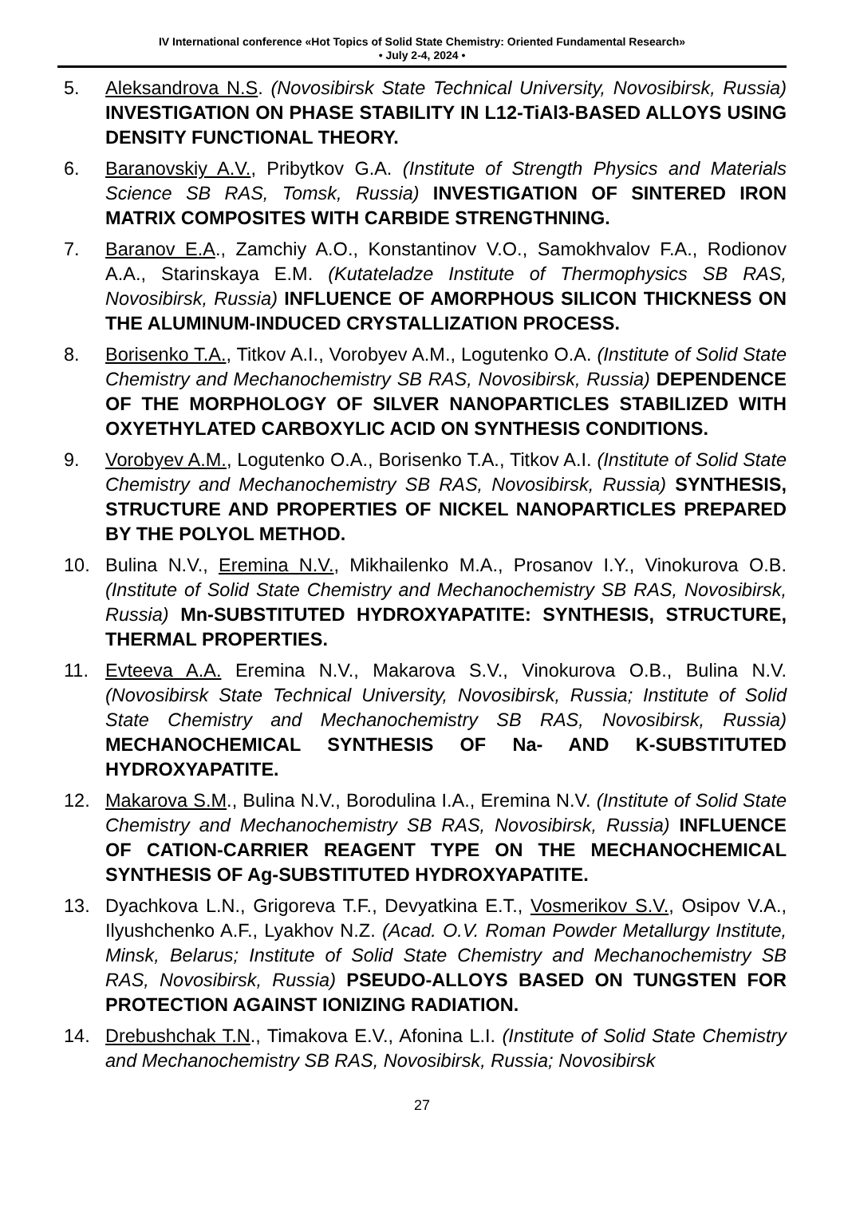IV International conference «Hot Topics of Solid State Chemistry: Oriented Fundamental Research»
• July 2-4, 2024 •
5. Aleksandrova N.S. (Novosibirsk State Technical University, Novosibirsk, Russia) INVESTIGATION ON PHASE STABILITY IN L12-TiAl3-BASED ALLOYS USING DENSITY FUNCTIONAL THEORY.
6. Baranovskiy A.V., Pribytkov G.A. (Institute of Strength Physics and Materials Science SB RAS, Tomsk, Russia) INVESTIGATION OF SINTERED IRON MATRIX COMPOSITES WITH CARBIDE STRENGTHNING.
7. Baranov E.A., Zamchiy A.O., Konstantinov V.O., Samokhvalov F.A., Rodionov A.A., Starinskaya E.M. (Kutateladze Institute of Thermophysics SB RAS, Novosibirsk, Russia) INFLUENCE OF AMORPHOUS SILICON THICKNESS ON THE ALUMINUM-INDUCED CRYSTALLIZATION PROCESS.
8. Borisenko T.A., Titkov A.I., Vorobyev A.M., Logutenko O.A. (Institute of Solid State Chemistry and Mechanochemistry SB RAS, Novosibirsk, Russia) DEPENDENCE OF THE MORPHOLOGY OF SILVER NANOPARTICLES STABILIZED WITH OXYETHYLATED CARBOXYLIC ACID ON SYNTHESIS CONDITIONS.
9. Vorobyev A.M., Logutenko O.A., Borisenko T.A., Titkov A.I. (Institute of Solid State Chemistry and Mechanochemistry SB RAS, Novosibirsk, Russia) SYNTHESIS, STRUCTURE AND PROPERTIES OF NICKEL NANOPARTICLES PREPARED BY THE POLYOL METHOD.
10. Bulina N.V., Eremina N.V., Mikhailenko M.A., Prosanov I.Y., Vinokurova O.B. (Institute of Solid State Chemistry and Mechanochemistry SB RAS, Novosibirsk, Russia) Mn-SUBSTITUTED HYDROXYAPATITE: SYNTHESIS, STRUCTURE, THERMAL PROPERTIES.
11. Evteeva A.A. Eremina N.V., Makarova S.V., Vinokurova O.B., Bulina N.V. (Novosibirsk State Technical University, Novosibirsk, Russia; Institute of Solid State Chemistry and Mechanochemistry SB RAS, Novosibirsk, Russia) MECHANOCHEMICAL SYNTHESIS OF Na- AND K-SUBSTITUTED HYDROXYAPATITE.
12. Makarova S.M., Bulina N.V., Borodulina I.A., Eremina N.V. (Institute of Solid State Chemistry and Mechanochemistry SB RAS, Novosibirsk, Russia) INFLUENCE OF CATION-CARRIER REAGENT TYPE ON THE MECHANOCHEMICAL SYNTHESIS OF Ag-SUBSTITUTED HYDROXYAPATITE.
13. Dyachkova L.N., Grigoreva T.F., Devyatkina E.T., Vosmerikov S.V., Osipov V.A., Ilyushchenko A.F., Lyakhov N.Z. (Acad. O.V. Roman Powder Metallurgy Institute, Minsk, Belarus; Institute of Solid State Chemistry and Mechanochemistry SB RAS, Novosibirsk, Russia) PSEUDO-ALLOYS BASED ON TUNGSTEN FOR PROTECTION AGAINST IONIZING RADIATION.
14. Drebushchak T.N., Timakova E.V., Afonina L.I. (Institute of Solid State Chemistry and Mechanochemistry SB RAS, Novosibirsk, Russia; Novosibirsk
27